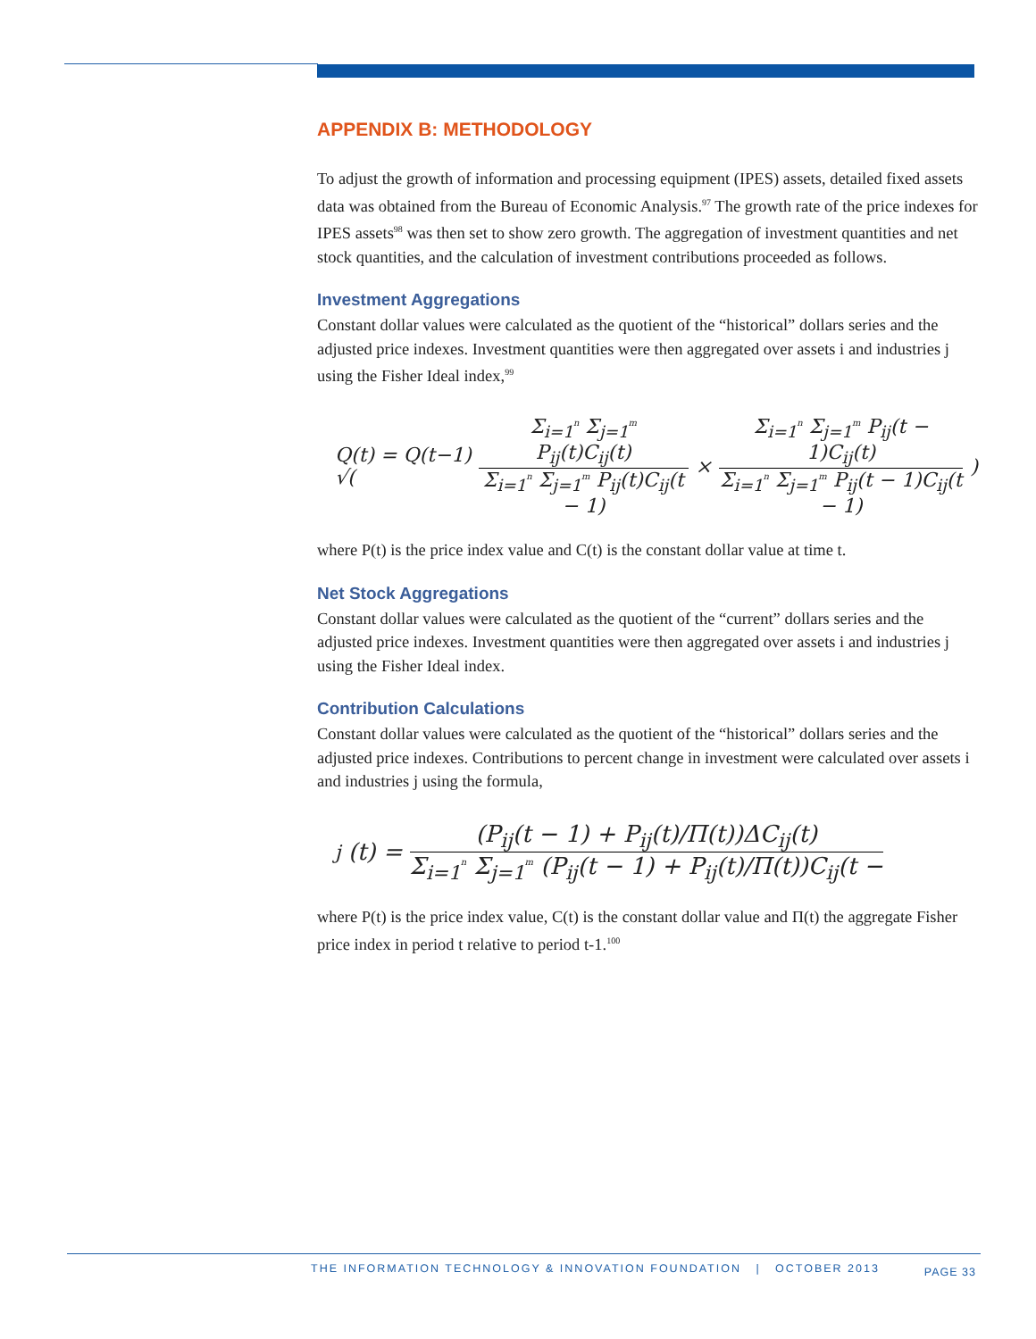APPENDIX B: METHODOLOGY
To adjust the growth of information and processing equipment (IPES) assets, detailed fixed assets data was obtained from the Bureau of Economic Analysis.<sup>97</sup> The growth rate of the price indexes for IPES assets<sup>98</sup> was then set to show zero growth. The aggregation of investment quantities and net stock quantities, and the calculation of investment contributions proceeded as follows.
Investment Aggregations
Constant dollar values were calculated as the quotient of the “historical” dollars series and the adjusted price indexes. Investment quantities were then aggregated over assets i and industries j using the Fisher Ideal index,<sup>99</sup>
Q(t) = Q(t−1) √( Σ<sub>i=1</sub><sup>n</sup> Σ<sub>j=1</sub><sup>m</sup> P<sub>ij</sub>(t)C<sub>ij</sub>(t) Σ<sub>i=1</sub><sup>n</sup> Σ<sub>j=1</sub><sup>m</sup> P<sub>ij</sub>(t)C<sub>ij</sub>(t − 1) × Σ<sub>i=1</sub><sup>n</sup> Σ<sub>j=1</sub><sup>m</sup> P<sub>ij</sub>(t − 1)C<sub>ij</sub>(t) Σ<sub>i=1</sub><sup>n</sup> Σ<sub>j=1</sub><sup>m</sup> P<sub>ij</sub>(t − 1)C<sub>ij</sub>(t − 1) )
where P(t) is the price index value and C(t) is the constant dollar value at time t.
Net Stock Aggregations
Constant dollar values were calculated as the quotient of the “current” dollars series and the adjusted price indexes. Investment quantities were then aggregated over assets i and industries j using the Fisher Ideal index.
Contribution Calculations
Constant dollar values were calculated as the quotient of the “historical” dollars series and the adjusted price indexes. Contributions to percent change in investment were calculated over assets i and industries j using the formula,
<sub>j</sub>(t) = (P<sub>ij</sub>(t − 1) + P<sub>ij</sub>(t)/Π(t))ΔC<sub>ij</sub>(t) Σ<sub>i=1</sub><sup>n</sup> Σ<sub>j=1</sub><sup>m</sup> (P<sub>ij</sub>(t − 1) + P<sub>ij</sub>(t)/Π(t))C<sub>ij</sub>(t −
where P(t) is the price index value, C(t) is the constant dollar value and Π(t) the aggregate Fisher price index in period t relative to period t-1.<sup>100</sup>
THE INFORMATION TECHNOLOGY & INNOVATION FOUNDATION | OCTOBER 2013 PAGE 33